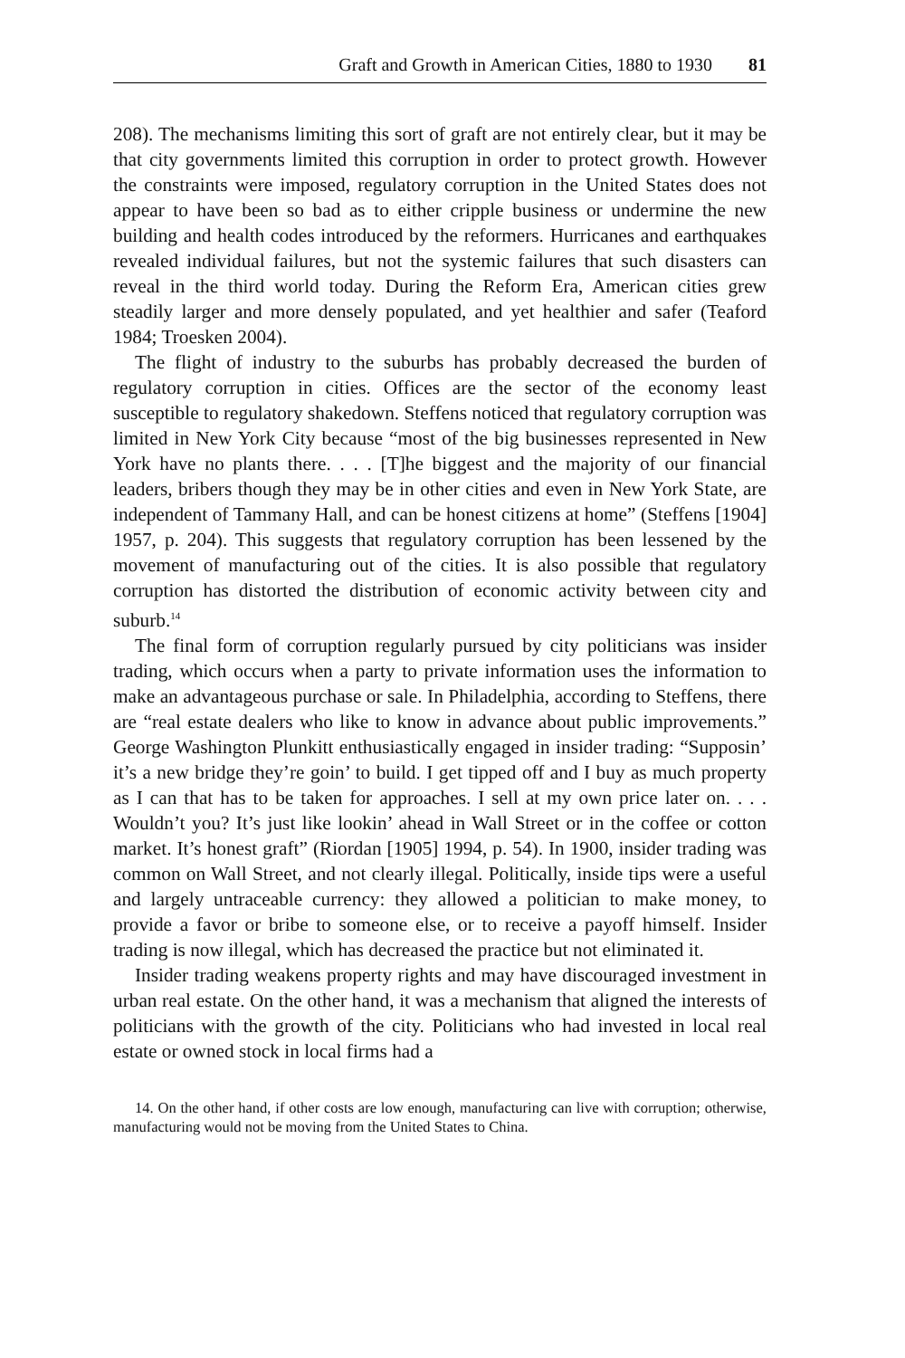Graft and Growth in American Cities, 1880 to 1930 81
208). The mechanisms limiting this sort of graft are not entirely clear, but it may be that city governments limited this corruption in order to protect growth. However the constraints were imposed, regulatory corruption in the United States does not appear to have been so bad as to either cripple business or undermine the new building and health codes introduced by the reformers. Hurricanes and earthquakes revealed individual failures, but not the systemic failures that such disasters can reveal in the third world today. During the Reform Era, American cities grew steadily larger and more densely populated, and yet healthier and safer (Teaford 1984; Troesken 2004).
The flight of industry to the suburbs has probably decreased the burden of regulatory corruption in cities. Offices are the sector of the economy least susceptible to regulatory shakedown. Steffens noticed that regulatory corruption was limited in New York City because “most of the big businesses represented in New York have no plants there. . . . [T]he biggest and the majority of our financial leaders, bribers though they may be in other cities and even in New York State, are independent of Tammany Hall, and can be honest citizens at home” (Steffens [1904] 1957, p. 204). This suggests that regulatory corruption has been lessened by the movement of manufacturing out of the cities. It is also possible that regulatory corruption has distorted the distribution of economic activity between city and suburb.<sup>14</sup>
The final form of corruption regularly pursued by city politicians was insider trading, which occurs when a party to private information uses the information to make an advantageous purchase or sale. In Philadelphia, according to Steffens, there are “real estate dealers who like to know in advance about public improvements.” George Washington Plunkitt enthusiastically engaged in insider trading: “Supposin’ it’s a new bridge they’re goin’ to build. I get tipped off and I buy as much property as I can that has to be taken for approaches. I sell at my own price later on. . . . Wouldn’t you? It’s just like lookin’ ahead in Wall Street or in the coffee or cotton market. It’s honest graft” (Riordan [1905] 1994, p. 54). In 1900, insider trading was common on Wall Street, and not clearly illegal. Politically, inside tips were a useful and largely untraceable currency: they allowed a politician to make money, to provide a favor or bribe to someone else, or to receive a payoff himself. Insider trading is now illegal, which has decreased the practice but not eliminated it.
Insider trading weakens property rights and may have discouraged investment in urban real estate. On the other hand, it was a mechanism that aligned the interests of politicians with the growth of the city. Politicians who had invested in local real estate or owned stock in local firms had a
14. On the other hand, if other costs are low enough, manufacturing can live with corruption; otherwise, manufacturing would not be moving from the United States to China.